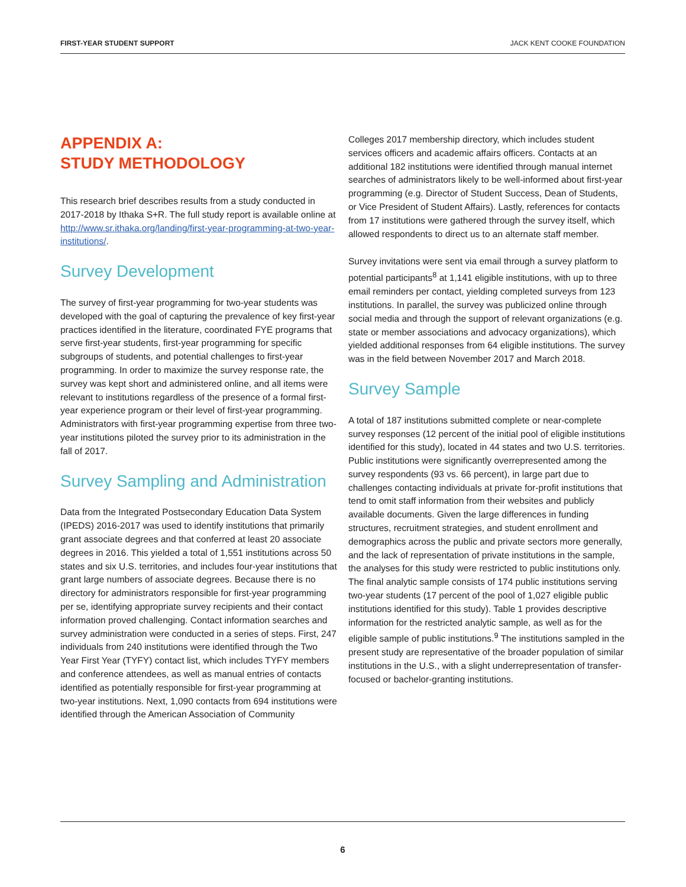FIRST-YEAR STUDENT SUPPORT JACK KENT COOKE FOUNDATION
APPENDIX A:
STUDY METHODOLOGY
This research brief describes results from a study conducted in 2017-2018 by Ithaka S+R. The full study report is available online at http://www.sr.ithaka.org/landing/first-year-programming-at-two-year-institutions/.
Survey Development
The survey of first-year programming for two-year students was developed with the goal of capturing the prevalence of key first-year practices identified in the literature, coordinated FYE programs that serve first-year students, first-year programming for specific subgroups of students, and potential challenges to first-year programming. In order to maximize the survey response rate, the survey was kept short and administered online, and all items were relevant to institutions regardless of the presence of a formal first-year experience program or their level of first-year programming. Administrators with first-year programming expertise from three two-year institutions piloted the survey prior to its administration in the fall of 2017.
Survey Sampling and Administration
Data from the Integrated Postsecondary Education Data System (IPEDS) 2016-2017 was used to identify institutions that primarily grant associate degrees and that conferred at least 20 associate degrees in 2016. This yielded a total of 1,551 institutions across 50 states and six U.S. territories, and includes four-year institutions that grant large numbers of associate degrees. Because there is no directory for administrators responsible for first-year programming per se, identifying appropriate survey recipients and their contact information proved challenging. Contact information searches and survey administration were conducted in a series of steps. First, 247 individuals from 240 institutions were identified through the Two Year First Year (TYFY) contact list, which includes TYFY members and conference attendees, as well as manual entries of contacts identified as potentially responsible for first-year programming at two-year institutions. Next, 1,090 contacts from 694 institutions were identified through the American Association of Community
Colleges 2017 membership directory, which includes student services officers and academic affairs officers. Contacts at an additional 182 institutions were identified through manual internet searches of administrators likely to be well-informed about first-year programming (e.g. Director of Student Success, Dean of Students, or Vice President of Student Affairs). Lastly, references for contacts from 17 institutions were gathered through the survey itself, which allowed respondents to direct us to an alternate staff member.
Survey invitations were sent via email through a survey platform to potential participants<sup>8</sup> at 1,141 eligible institutions, with up to three email reminders per contact, yielding completed surveys from 123 institutions. In parallel, the survey was publicized online through social media and through the support of relevant organizations (e.g. state or member associations and advocacy organizations), which yielded additional responses from 64 eligible institutions. The survey was in the field between November 2017 and March 2018.
Survey Sample
A total of 187 institutions submitted complete or near-complete survey responses (12 percent of the initial pool of eligible institutions identified for this study), located in 44 states and two U.S. territories. Public institutions were significantly overrepresented among the survey respondents (93 vs. 66 percent), in large part due to challenges contacting individuals at private for-profit institutions that tend to omit staff information from their websites and publicly available documents. Given the large differences in funding structures, recruitment strategies, and student enrollment and demographics across the public and private sectors more generally, and the lack of representation of private institutions in the sample, the analyses for this study were restricted to public institutions only. The final analytic sample consists of 174 public institutions serving two-year students (17 percent of the pool of 1,027 eligible public institutions identified for this study). Table 1 provides descriptive information for the restricted analytic sample, as well as for the eligible sample of public institutions.<sup>9</sup> The institutions sampled in the present study are representative of the broader population of similar institutions in the U.S., with a slight underrepresentation of transfer-focused or bachelor-granting institutions.
6